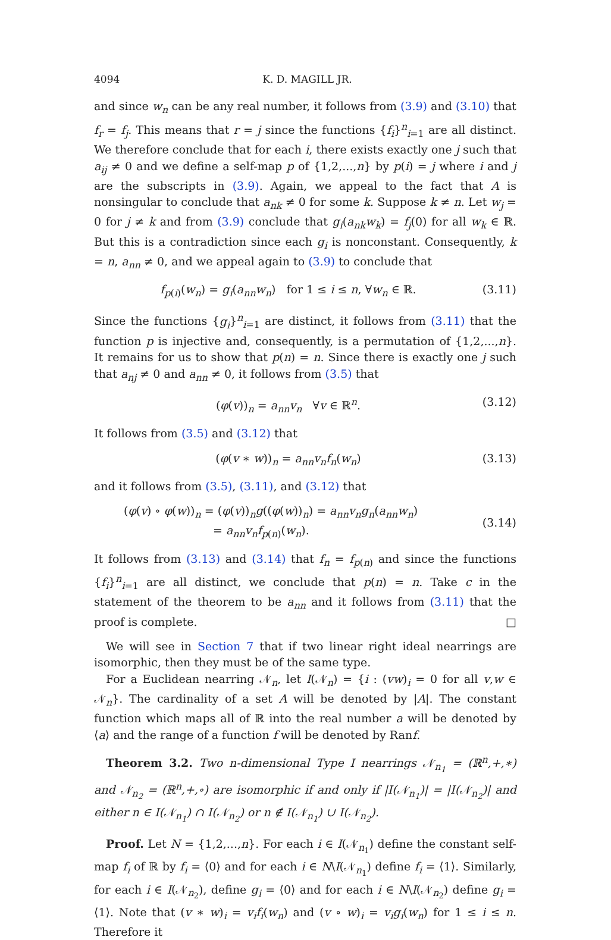4094 K. D. MAGILL JR.
and since w<sub>n</sub> can be any real number, it follows from (3.9) and (3.10) that f<sub>r</sub> = f<sub>j</sub>. This means that r = j since the functions {f<sub>i</sub>}<sup>n</sup><sub>i=1</sub> are all distinct. We therefore conclude that for each i, there exists exactly one j such that a<sub>ij</sub> ≠ 0 and we define a self-map p of {1,2,...,n} by p(i) = j where i and j are the subscripts in (3.9). Again, we appeal to the fact that A is nonsingular to conclude that a<sub>nk</sub> ≠ 0 for some k. Suppose k ≠ n. Let w<sub>j</sub> = 0 for j ≠ k and from (3.9) conclude that g<sub>i</sub>(a<sub>nk</sub>w<sub>k</sub>) = f<sub>j</sub>(0) for all w<sub>k</sub> ∈ ℝ. But this is a contradiction since each g<sub>i</sub> is nonconstant. Consequently, k = n, a<sub>nn</sub> ≠ 0, and we appeal again to (3.9) to conclude that
f<sub>p(i)</sub>(w<sub>n</sub>) = g<sub>i</sub>(a<sub>nn</sub>w<sub>n</sub>) for 1 ≤ i ≤ n, ∀w<sub>n</sub> ∈ ℝ. (3.11)
Since the functions {g<sub>i</sub>}<sup>n</sup><sub>i=1</sub> are distinct, it follows from (3.11) that the function p is injective and, consequently, is a permutation of {1,2,...,n}. It remains for us to show that p(n) = n. Since there is exactly one j such that a<sub>nj</sub> ≠ 0 and a<sub>nn</sub> ≠ 0, it follows from (3.5) that
(φ(v))<sub>n</sub> = a<sub>nn</sub>v<sub>n</sub> ∀v ∈ ℝ<sup>n</sup>. (3.12)
It follows from (3.5) and (3.12) that
(φ(v ∗ w))<sub>n</sub> = a<sub>nn</sub>v<sub>n</sub>f<sub>n</sub>(w<sub>n</sub>) (3.13)
and it follows from (3.5), (3.11), and (3.12) that
(φ(v) ∘ φ(w))<sub>n</sub> = (φ(v))<sub>n</sub>g((φ(w))<sub>n</sub>) = a<sub>nn</sub>v<sub>n</sub>g<sub>n</sub>(a<sub>nn</sub>w<sub>n</sub>)
= a<sub>nn</sub>v<sub>n</sub>f<sub>p(n)</sub>(w<sub>n</sub>). (3.14)
It follows from (3.13) and (3.14) that f<sub>n</sub> = f<sub>p(n)</sub> and since the functions {f<sub>i</sub>}<sup>n</sup><sub>i=1</sub> are all distinct, we conclude that p(n) = n. Take c in the statement of the theorem to be a<sub>nn</sub> and it follows from (3.11) that the proof is complete. □
We will see in Section 7 that if two linear right ideal nearrings are isomorphic, then they must be of the same type.
For a Euclidean nearring 𝒩<sub>n</sub>, let I(𝒩<sub>n</sub>) = {i : (vw)<sub>i</sub> = 0 for all v,w ∈ 𝒩<sub>n</sub>}. The cardinality of a set A will be denoted by |A|. The constant function which maps all of ℝ into the real number a will be denoted by ⟨a⟩ and the range of a function f will be denoted by Ranf.
Theorem 3.2. Two n-dimensional Type I nearrings 𝒩<sub>n<sub>1</sub></sub> = (ℝ<sup>n</sup>,+,∗) and 𝒩<sub>n<sub>2</sub></sub> = (ℝ<sup>n</sup>,+,∘) are isomorphic if and only if |I(𝒩<sub>n<sub>1</sub></sub>)| = |I(𝒩<sub>n<sub>2</sub></sub>)| and either n ∈ I(𝒩<sub>n<sub>1</sub></sub>) ∩ I(𝒩<sub>n<sub>2</sub></sub>) or n ∉ I(𝒩<sub>n<sub>1</sub></sub>) ∪ I(𝒩<sub>n<sub>2</sub></sub>).
Proof. Let N = {1,2,...,n}. For each i ∈ I(𝒩<sub>n<sub>1</sub></sub>) define the constant self-map f<sub>i</sub> of ℝ by f<sub>i</sub> = ⟨0⟩ and for each i ∈ N\I(𝒩<sub>n<sub>1</sub></sub>) define f<sub>i</sub> = ⟨1⟩. Similarly, for each i ∈ I(𝒩<sub>n<sub>2</sub></sub>), define g<sub>i</sub> = ⟨0⟩ and for each i ∈ N\I(𝒩<sub>n<sub>2</sub></sub>) define g<sub>i</sub> = ⟨1⟩. Note that (v ∗ w)<sub>i</sub> = v<sub>i</sub>f<sub>i</sub>(w<sub>n</sub>) and (v ∘ w)<sub>i</sub> = v<sub>i</sub>g<sub>i</sub>(w<sub>n</sub>) for 1 ≤ i ≤ n. Therefore it